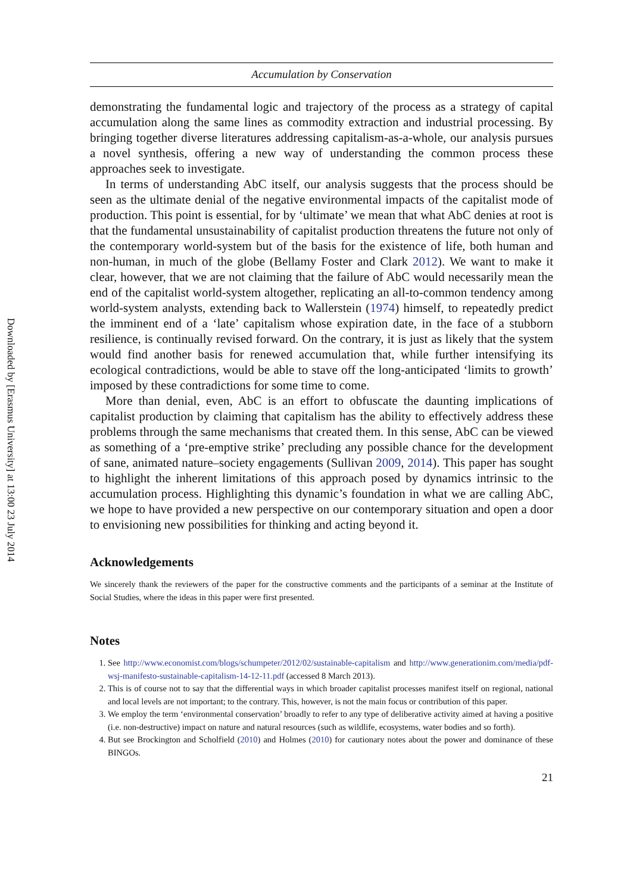Downloaded by [Erasmus University] at 13:00 23 July 2014
Accumulation by Conservation
demonstrating the fundamental logic and trajectory of the process as a strategy of capital accumulation along the same lines as commodity extraction and industrial processing. By bringing together diverse literatures addressing capitalism-as-a-whole, our analysis pursues a novel synthesis, offering a new way of understanding the common process these approaches seek to investigate.
In terms of understanding AbC itself, our analysis suggests that the process should be seen as the ultimate denial of the negative environmental impacts of the capitalist mode of production. This point is essential, for by ‘ultimate’ we mean that what AbC denies at root is that the fundamental unsustainability of capitalist production threatens the future not only of the contemporary world-system but of the basis for the existence of life, both human and non-human, in much of the globe (Bellamy Foster and Clark 2012). We want to make it clear, however, that we are not claiming that the failure of AbC would necessarily mean the end of the capitalist world-system altogether, replicating an all-to-common tendency among world-system analysts, extending back to Wallerstein (1974) himself, to repeatedly predict the imminent end of a ‘late’ capitalism whose expiration date, in the face of a stubborn resilience, is continually revised forward. On the contrary, it is just as likely that the system would find another basis for renewed accumulation that, while further intensifying its ecological contradictions, would be able to stave off the long-anticipated ‘limits to growth’ imposed by these contradictions for some time to come.
More than denial, even, AbC is an effort to obfuscate the daunting implications of capitalist production by claiming that capitalism has the ability to effectively address these problems through the same mechanisms that created them. In this sense, AbC can be viewed as something of a ‘pre-emptive strike’ precluding any possible chance for the development of sane, animated nature–society engagements (Sullivan 2009, 2014). This paper has sought to highlight the inherent limitations of this approach posed by dynamics intrinsic to the accumulation process. Highlighting this dynamic’s foundation in what we are calling AbC, we hope to have provided a new perspective on our contemporary situation and open a door to envisioning new possibilities for thinking and acting beyond it.
Acknowledgements
We sincerely thank the reviewers of the paper for the constructive comments and the participants of a seminar at the Institute of Social Studies, where the ideas in this paper were first presented.
Notes
1. See http://www.economist.com/blogs/schumpeter/2012/02/sustainable-capitalism and http://www.generationim.com/media/pdf-wsj-manifesto-sustainable-capitalism-14-12-11.pdf (accessed 8 March 2013).
2. This is of course not to say that the differential ways in which broader capitalist processes manifest itself on regional, national and local levels are not important; to the contrary. This, however, is not the main focus or contribution of this paper.
3. We employ the term ‘environmental conservation’ broadly to refer to any type of deliberative activity aimed at having a positive (i.e. non-destructive) impact on nature and natural resources (such as wildlife, ecosystems, water bodies and so forth).
4. But see Brockington and Scholfield (2010) and Holmes (2010) for cautionary notes about the power and dominance of these BINGOs.
21